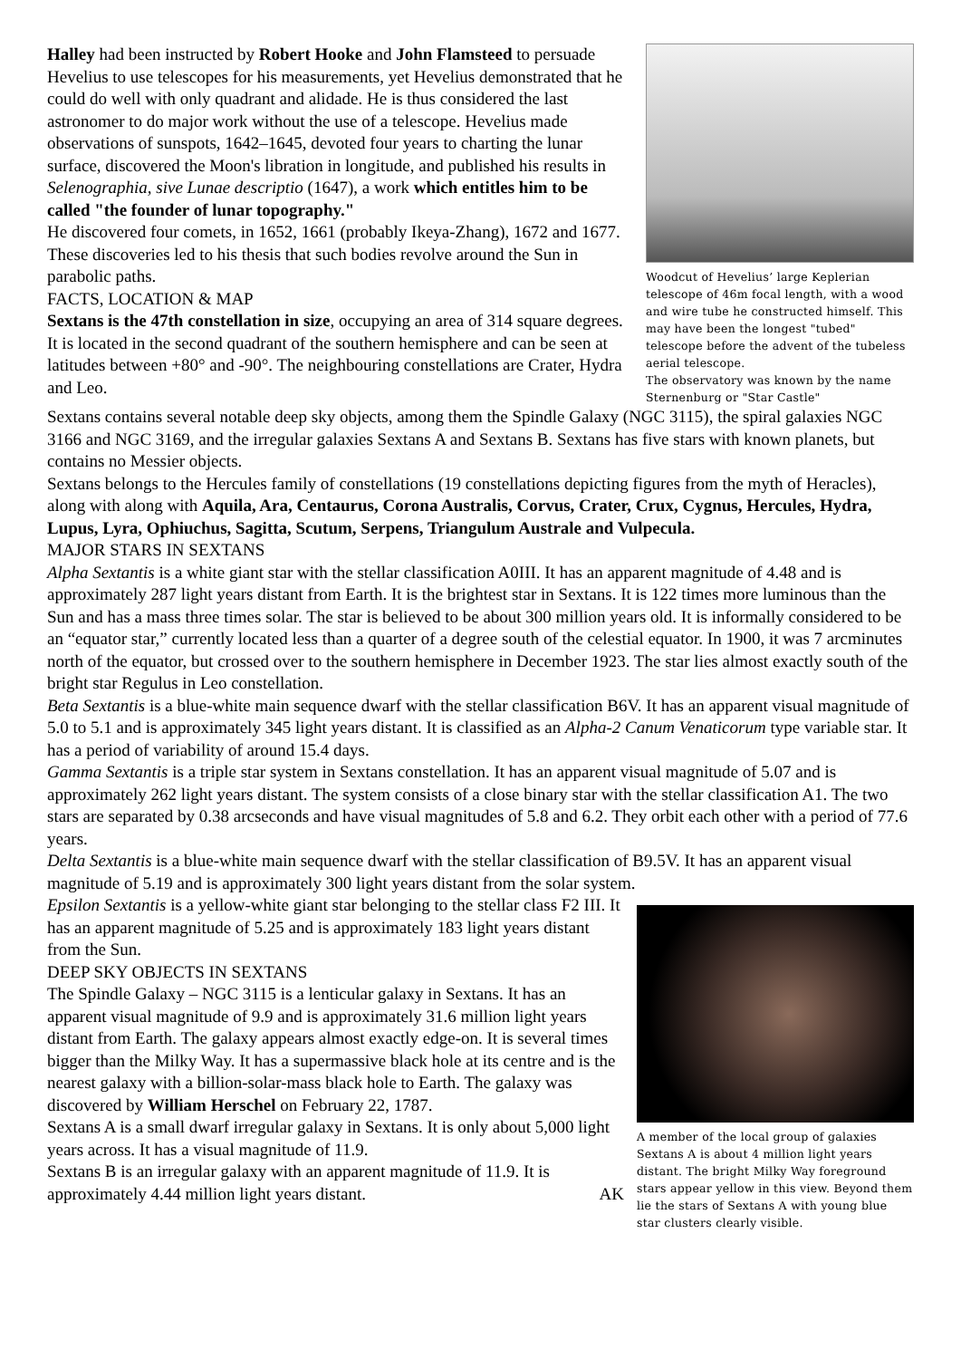Halley had been instructed by Robert Hooke and John Flamsteed to persuade Hevelius to use telescopes for his measurements, yet Hevelius demonstrated that he could do well with only quadrant and alidade. He is thus considered the last astronomer to do major work without the use of a telescope. Hevelius made observations of sunspots, 1642–1645, devoted four years to charting the lunar surface, discovered the Moon's libration in longitude, and published his results in Selenographia, sive Lunae descriptio (1647), a work which entitles him to be called "the founder of lunar topography."
He discovered four comets, in 1652, 1661 (probably Ikeya-Zhang), 1672 and 1677. These discoveries led to his thesis that such bodies revolve around the Sun in parabolic paths.
FACTS, LOCATION & MAP
Sextans is the 47th constellation in size, occupying an area of 314 square degrees. It is located in the second quadrant of the southern hemisphere and can be seen at latitudes between +80° and -90°. The neighbouring constellations are Crater, Hydra and Leo.
Woodcut of Hevelius’ large Keplerian telescope of 46m focal length, with a wood and wire tube he constructed himself. This may have been the longest "tubed" telescope before the advent of the tubeless aerial telescope.
The observatory was known by the name Sternenburg or "Star Castle"
Sextans contains several notable deep sky objects, among them the Spindle Galaxy (NGC 3115), the spiral galaxies NGC 3166 and NGC 3169, and the irregular galaxies Sextans A and Sextans B. Sextans has five stars with known planets, but contains no Messier objects.
Sextans belongs to the Hercules family of constellations (19 constellations depicting figures from the myth of Heracles), along with along with Aquila, Ara, Centaurus, Corona Australis, Corvus, Crater, Crux, Cygnus, Hercules, Hydra, Lupus, Lyra, Ophiuchus, Sagitta, Scutum, Serpens, Triangulum Australe and Vulpecula.
MAJOR STARS IN SEXTANS
Alpha Sextantis is a white giant star with the stellar classification A0III. It has an apparent magnitude of 4.48 and is approximately 287 light years distant from Earth. It is the brightest star in Sextans. It is 122 times more luminous than the Sun and has a mass three times solar. The star is believed to be about 300 million years old. It is informally considered to be an “equator star,” currently located less than a quarter of a degree south of the celestial equator. In 1900, it was 7 arcminutes north of the equator, but crossed over to the southern hemisphere in December 1923. The star lies almost exactly south of the bright star Regulus in Leo constellation.
Beta Sextantis is a blue-white main sequence dwarf with the stellar classification B6V. It has an apparent visual magnitude of 5.0 to 5.1 and is approximately 345 light years distant. It is classified as an Alpha-2 Canum Venaticorum type variable star. It has a period of variability of around 15.4 days.
Gamma Sextantis is a triple star system in Sextans constellation. It has an apparent visual magnitude of 5.07 and is approximately 262 light years distant. The system consists of a close binary star with the stellar classification A1. The two stars are separated by 0.38 arcseconds and have visual magnitudes of 5.8 and 6.2. They orbit each other with a period of 77.6 years.
Delta Sextantis is a blue-white main sequence dwarf with the stellar classification of B9.5V. It has an apparent visual magnitude of 5.19 and is approximately 300 light years distant from the solar system.
Epsilon Sextantis is a yellow-white giant star belonging to the stellar class F2 III. It has an apparent magnitude of 5.25 and is approximately 183 light years distant from the Sun.
DEEP SKY OBJECTS IN SEXTANS
The Spindle Galaxy – NGC 3115 is a lenticular galaxy in Sextans. It has an apparent visual magnitude of 9.9 and is approximately 31.6 million light years distant from Earth. The galaxy appears almost exactly edge-on. It is several times bigger than the Milky Way. It has a supermassive black hole at its centre and is the nearest galaxy with a billion-solar-mass black hole to Earth. The galaxy was discovered by William Herschel on February 22, 1787.
Sextans A is a small dwarf irregular galaxy in Sextans. It is only about 5,000 light years across. It has a visual magnitude of 11.9.
Sextans B is an irregular galaxy with an apparent magnitude of 11.9. It is approximately 4.44 million light years distant. AK
A member of the local group of galaxies Sextans A is about 4 million light years distant. The bright Milky Way foreground stars appear yellow in this view. Beyond them lie the stars of Sextans A with young blue star clusters clearly visible.